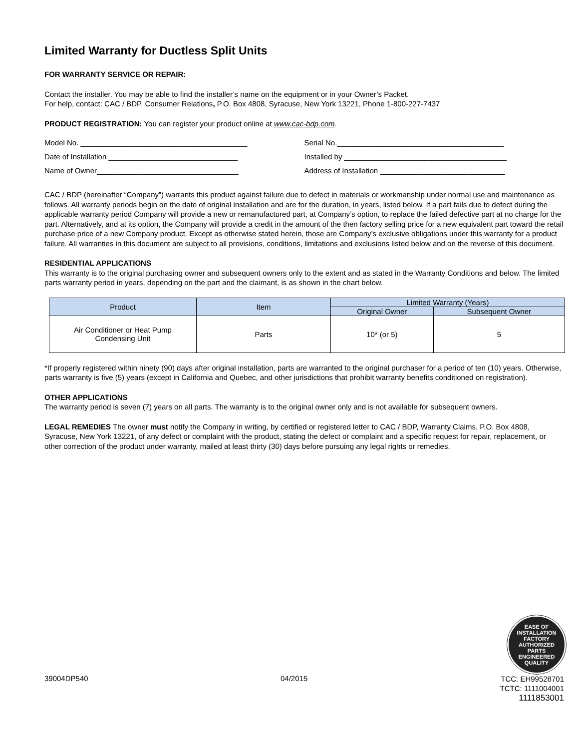Limited Warranty for Ductless Split Units
FOR WARRANTY SERVICE OR REPAIR:
Contact the installer. You may be able to find the installer’s name on the equipment or in your Owner’s Packet.
For help, contact: CAC / BDP, Consumer Relations, P.O. Box 4808, Syracuse, New York 13221, Phone 1-800-227-7437
PRODUCT REGISTRATION: You can register your product online at www.cac-bdp.com.
Model No. ________________________________________ Serial No.________________________________________
Date of Installation _______________________________ Installed by _______________________________________
Name of Owner__________________________________ Address of Installation ______________________________
CAC / BDP (hereinafter “Company”) warrants this product against failure due to defect in materials or workmanship under normal use and maintenance as follows. All warranty periods begin on the date of original installation and are for the duration, in years, listed below. If a part fails due to defect during the applicable warranty period Company will provide a new or remanufactured part, at Company’s option, to replace the failed defective part at no charge for the part. Alternatively, and at its option, the Company will provide a credit in the amount of the then factory selling price for a new equivalent part toward the retail purchase price of a new Company product. Except as otherwise stated herein, those are Company’s exclusive obligations under this warranty for a product failure. All warranties in this document are subject to all provisions, conditions, limitations and exclusions listed below and on the reverse of this document.
RESIDENTIAL APPLICATIONS
This warranty is to the original purchasing owner and subsequent owners only to the extent and as stated in the Warranty Conditions and below. The limited parts warranty period in years, depending on the part and the claimant, is as shown in the chart below.
| Product | Item | Limited Warranty (Years) | |
| --- | --- | --- | --- |
| | | Original Owner | Subsequent Owner |
| Air Conditioner or Heat Pump Condensing Unit | Parts | 10* (or 5) | 5 |
*If properly registered within ninety (90) days after original installation, parts are warranted to the original purchaser for a period of ten (10) years. Otherwise, parts warranty is five (5) years (except in California and Quebec, and other jurisdictions that prohibit warranty benefits conditioned on registration).
OTHER APPLICATIONS
The warranty period is seven (7) years on all parts. The warranty is to the original owner only and is not available for subsequent owners.
LEGAL REMEDIES The owner must notify the Company in writing, by certified or registered letter to CAC / BDP, Warranty Claims, P.O. Box 4808, Syracuse, New York 13221, of any defect or complaint with the product, stating the defect or complaint and a specific request for repair, replacement, or other correction of the product under warranty, mailed at least thirty (30) days before pursuing any legal rights or remedies.
EASE OF INSTALLATION
FACTORY
AUTHORIZED
PARTS
ENGINEERED QUALITY
39004DP540 04/2015
TCC: EH99528701
TCTC: 1111004001
1111853001